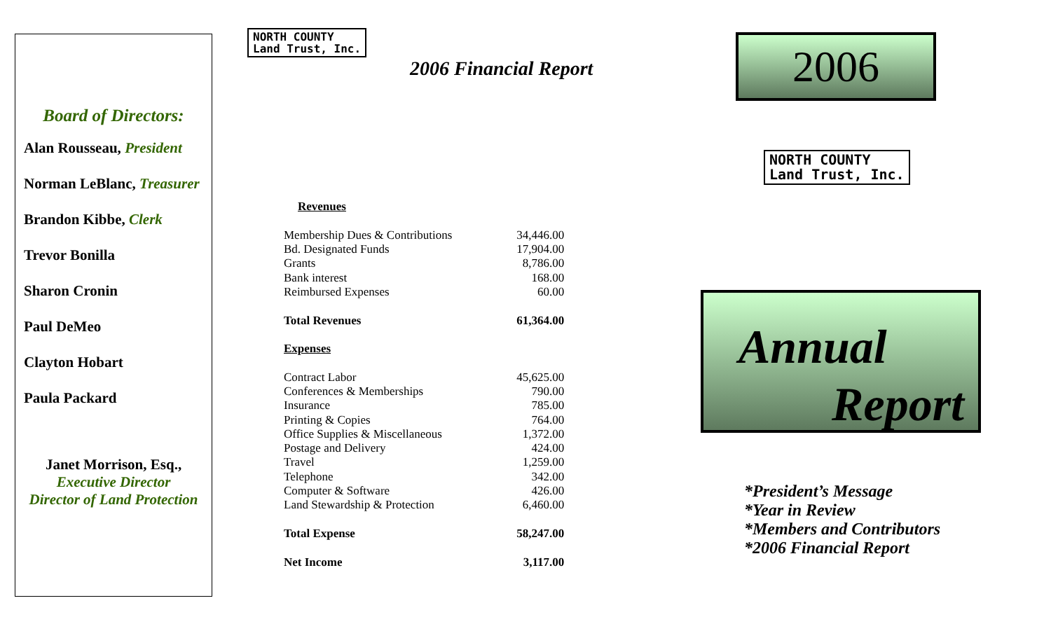Board of Directors:
Alan Rousseau, President
Norman LeBlanc, Treasurer
Brandon Kibbe, Clerk
Trevor Bonilla
Sharon Cronin
Paul DeMeo
Clayton Hobart
Paula Packard
Janet Morrison, Esq.,
Executive Director
Director of Land Protection
NORTH COUNTY
Land Trust, Inc.
2006 Financial Report
| Revenues | |
| Membership Dues & Contributions | 34,446.00 |
| Bd. Designated Funds | 17,904.00 |
| Grants | 8,786.00 |
| Bank interest | 168.00 |
| Reimbursed Expenses | 60.00 |
| Total Revenues | 61,364.00 |
| Expenses | |
| Contract Labor | 45,625.00 |
| Conferences & Memberships | 790.00 |
| Insurance | 785.00 |
| Printing & Copies | 764.00 |
| Office Supplies & Miscellaneous | 1,372.00 |
| Postage and Delivery | 424.00 |
| Travel | 1,259.00 |
| Telephone | 342.00 |
| Computer & Software | 426.00 |
| Land Stewardship & Protection | 6,460.00 |
| Total Expense | 58,247.00 |
| Net Income | 3,117.00 |
2006
NORTH COUNTY
Land Trust, Inc.
Annual
Report
*President’s Message
*Year in Review
*Members and Contributors
*2006 Financial Report